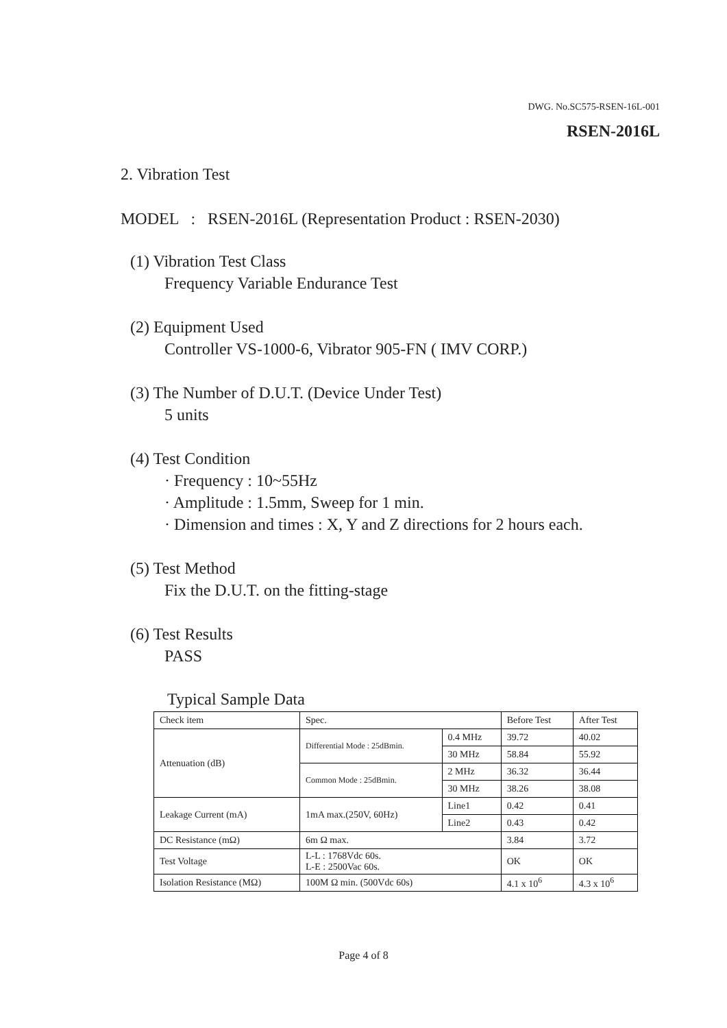DWG. No.SC575-RSEN-16L-001
RSEN-2016L
2. Vibration Test
MODEL : RSEN-2016L (Representation Product : RSEN-2030)
(1) Vibration Test Class
Frequency Variable Endurance Test
(2) Equipment Used
Controller VS-1000-6, Vibrator 905-FN ( IMV CORP.)
(3) The Number of D.U.T. (Device Under Test)
5 units
(4) Test Condition
· Frequency : 10~55Hz
· Amplitude : 1.5mm, Sweep for 1 min.
· Dimension and times : X, Y and Z directions for 2 hours each.
(5) Test Method
Fix the D.U.T. on the fitting-stage
(6) Test Results
PASS
Typical Sample Data
| Check item | Spec. | | Before Test | After Test |
| --- | --- | --- | --- | --- |
| Attenuation (dB) | Differential Mode : 25dBmin. | 0.4 MHz | 39.72 | 40.02 |
| | | 30 MHz | 58.84 | 55.92 |
| | Common Mode : 25dBmin. | 2 MHz | 36.32 | 36.44 |
| | | 30 MHz | 38.26 | 38.08 |
| Leakage Current (mA) | 1mA max.(250V, 60Hz) | Line1 | 0.42 | 0.41 |
| | | Line2 | 0.43 | 0.42 |
| DC Resistance (mΩ) | 6m Ω max. | | 3.84 | 3.72 |
| Test Voltage | L-L : 1768Vdc 60s. L-E : 2500Vac 60s. | | OK | OK |
| Isolation Resistance (MΩ) | 100M Ω min. (500Vdc 60s) | | 4.1 x 10<sup>6</sup> | 4.3 x 10<sup>6</sup> |
Page 4 of 8